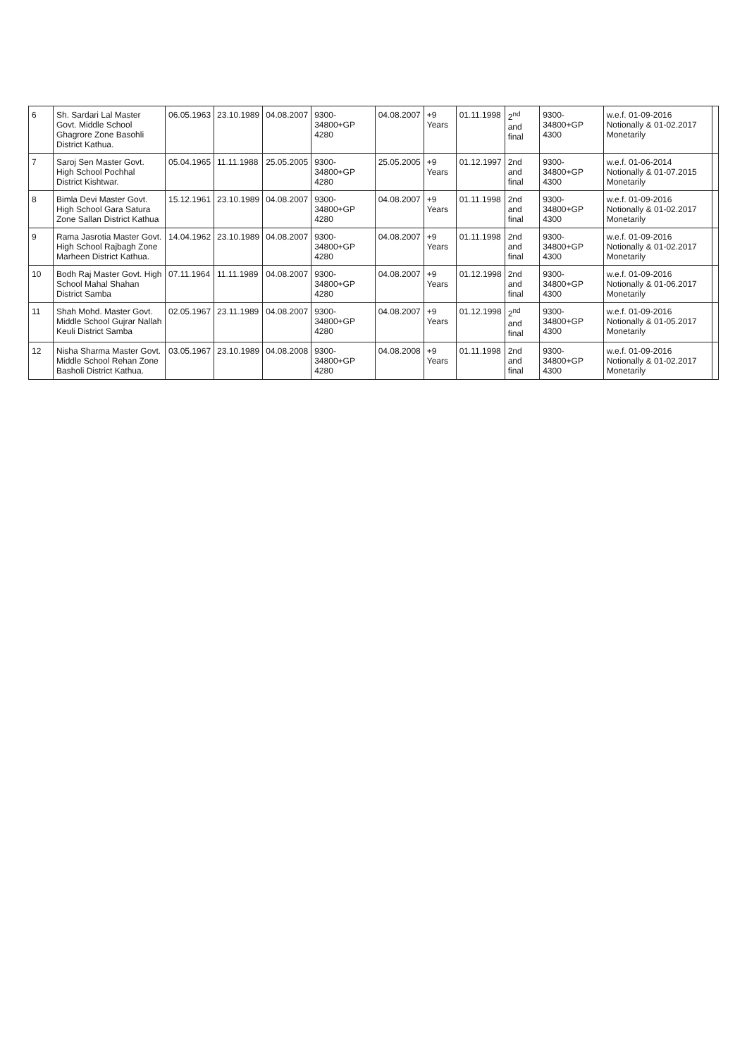| 6 | Sh. Sardari Lal Master Govt. Middle School Ghagrore Zone Basohli District Kathua. | 06.05.1963 | 23.10.1989 | 04.08.2007 | 9300-34800+GP 4280 | 04.08.2007 | +9 Years | 01.11.1998 | 2<sup>nd</sup> and final | 9300-34800+GP 4300 | w.e.f. 01-09-2016 Notionally & 01-02.2017 Monetarily | |
| 7 | Saroj Sen Master Govt. High School Pochhal District Kishtwar. | 05.04.1965 | 11.11.1988 | 25.05.2005 | 9300-34800+GP 4280 | 25.05.2005 | +9 Years | 01.12.1997 | 2nd and final | 9300-34800+GP 4300 | w.e.f. 01-06-2014 Notionally & 01-07.2015 Monetarily | |
| 8 | Bimla Devi Master Govt. High School Gara Satura Zone Sallan District Kathua | 15.12.1961 | 23.10.1989 | 04.08.2007 | 9300-34800+GP 4280 | 04.08.2007 | +9 Years | 01.11.1998 | 2nd and final | 9300-34800+GP 4300 | w.e.f. 01-09-2016 Notionally & 01-02.2017 Monetarily | |
| 9 | Rama Jasrotia Master Govt. High School Rajbagh Zone Marheen District Kathua. | 14.04.1962 | 23.10.1989 | 04.08.2007 | 9300-34800+GP 4280 | 04.08.2007 | +9 Years | 01.11.1998 | 2nd and final | 9300-34800+GP 4300 | w.e.f. 01-09-2016 Notionally & 01-02.2017 Monetarily | |
| 10 | Bodh Raj Master Govt. High School Mahal Shahan District Samba | 07.11.1964 | 11.11.1989 | 04.08.2007 | 9300-34800+GP 4280 | 04.08.2007 | +9 Years | 01.12.1998 | 2nd and final | 9300-34800+GP 4300 | w.e.f. 01-09-2016 Notionally & 01-06.2017 Monetarily | |
| 11 | Shah Mohd. Master Govt. Middle School Gujrar Nallah Keuli District Samba | 02.05.1967 | 23.11.1989 | 04.08.2007 | 9300-34800+GP 4280 | 04.08.2007 | +9 Years | 01.12.1998 | 2<sup>nd</sup> and final | 9300-34800+GP 4300 | w.e.f. 01-09-2016 Notionally & 01-05.2017 Monetarily | |
| 12 | Nisha Sharma Master Govt. Middle School Rehan Zone Basholi District Kathua. | 03.05.1967 | 23.10.1989 | 04.08.2008 | 9300-34800+GP 4280 | 04.08.2008 | +9 Years | 01.11.1998 | 2nd and final | 9300-34800+GP 4300 | w.e.f. 01-09-2016 Notionally & 01-02.2017 Monetarily | |